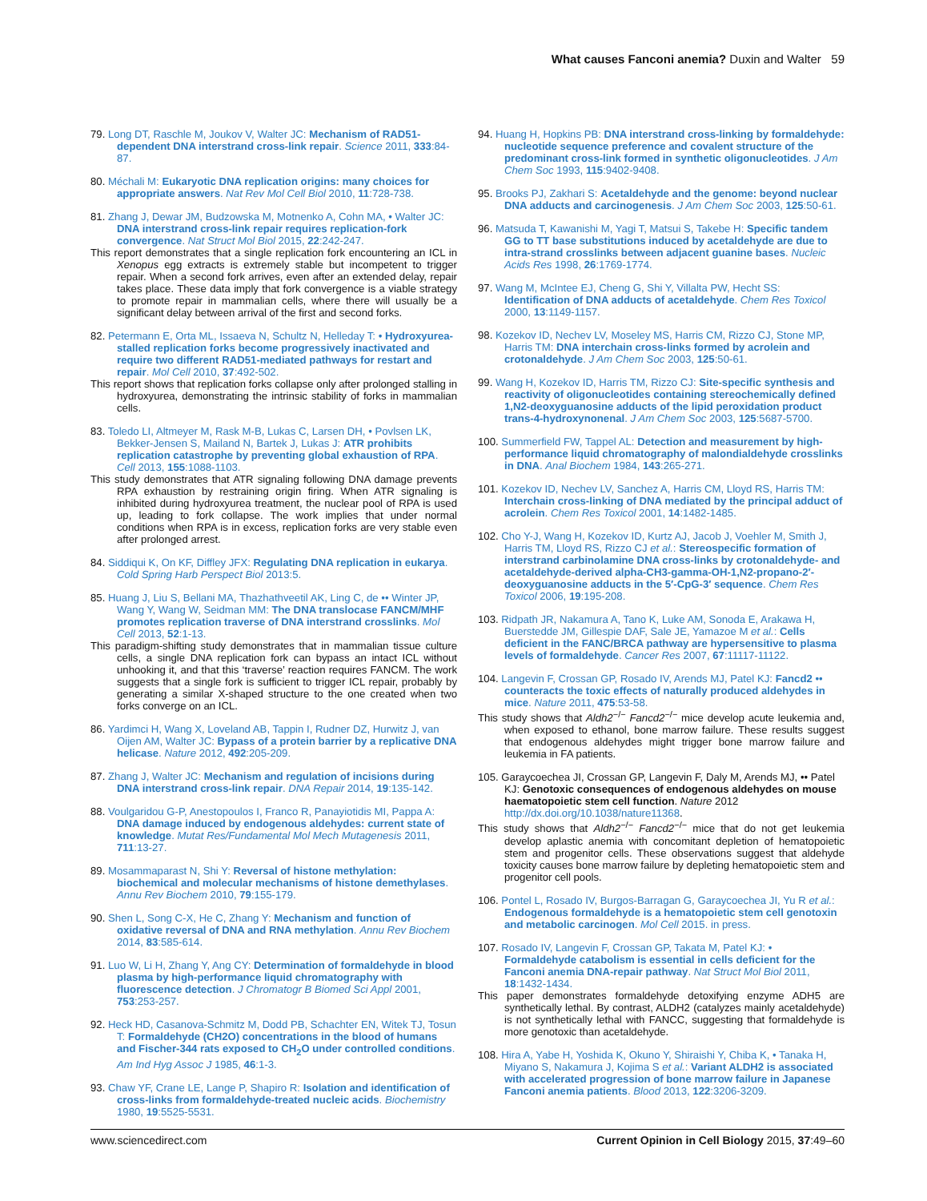What causes Fanconi anemia? Duxin and Walter 59
79. Long DT, Raschle M, Joukov V, Walter JC: Mechanism of RAD51-dependent DNA interstrand cross-link repair. Science 2011, 333:84-87.
80. Méchali M: Eukaryotic DNA replication origins: many choices for appropriate answers. Nat Rev Mol Cell Biol 2010, 11:728-738.
81. Zhang J, Dewar JM, Budzowska M, Motnenko A, Cohn MA, • Walter JC: DNA interstrand cross-link repair requires replication-fork convergence. Nat Struct Mol Biol 2015, 22:242-247.
This report demonstrates that a single replication fork encountering an ICL in Xenopus egg extracts is extremely stable but incompetent to trigger repair. When a second fork arrives, even after an extended delay, repair takes place. These data imply that fork convergence is a viable strategy to promote repair in mammalian cells, where there will usually be a significant delay between arrival of the first and second forks.
82. Petermann E, Orta ML, Issaeva N, Schultz N, Helleday T: • Hydroxyurea-stalled replication forks become progressively inactivated and require two different RAD51-mediated pathways for restart and repair. Mol Cell 2010, 37:492-502.
This report shows that replication forks collapse only after prolonged stalling in hydroxyurea, demonstrating the intrinsic stability of forks in mammalian cells.
83. Toledo LI, Altmeyer M, Rask M-B, Lukas C, Larsen DH, • Povlsen LK, Bekker-Jensen S, Mailand N, Bartek J, Lukas J: ATR prohibits replication catastrophe by preventing global exhaustion of RPA. Cell 2013, 155:1088-1103.
This study demonstrates that ATR signaling following DNA damage prevents RPA exhaustion by restraining origin firing. When ATR signaling is inhibited during hydroxyurea treatment, the nuclear pool of RPA is used up, leading to fork collapse. The work implies that under normal conditions when RPA is in excess, replication forks are very stable even after prolonged arrest.
84. Siddiqui K, On KF, Diffley JFX: Regulating DNA replication in eukarya. Cold Spring Harb Perspect Biol 2013:5.
85. Huang J, Liu S, Bellani MA, Thazhathveetil AK, Ling C, de •• Winter JP, Wang Y, Wang W, Seidman MM: The DNA translocase FANCM/MHF promotes replication traverse of DNA interstrand crosslinks. Mol Cell 2013, 52:1-13.
This paradigm-shifting study demonstrates that in mammalian tissue culture cells, a single DNA replication fork can bypass an intact ICL without unhooking it, and that this ‘traverse’ reaction requires FANCM. The work suggests that a single fork is sufficient to trigger ICL repair, probably by generating a similar X-shaped structure to the one created when two forks converge on an ICL.
86. Yardimci H, Wang X, Loveland AB, Tappin I, Rudner DZ, Hurwitz J, van Oijen AM, Walter JC: Bypass of a protein barrier by a replicative DNA helicase. Nature 2012, 492:205-209.
87. Zhang J, Walter JC: Mechanism and regulation of incisions during DNA interstrand cross-link repair. DNA Repair 2014, 19:135-142.
88. Voulgaridou G-P, Anestopoulos I, Franco R, Panayiotidis MI, Pappa A: DNA damage induced by endogenous aldehydes: current state of knowledge. Mutat Res/Fundamental Mol Mech Mutagenesis 2011, 711:13-27.
89. Mosammaparast N, Shi Y: Reversal of histone methylation: biochemical and molecular mechanisms of histone demethylases. Annu Rev Biochem 2010, 79:155-179.
90. Shen L, Song C-X, He C, Zhang Y: Mechanism and function of oxidative reversal of DNA and RNA methylation. Annu Rev Biochem 2014, 83:585-614.
91. Luo W, Li H, Zhang Y, Ang CY: Determination of formaldehyde in blood plasma by high-performance liquid chromatography with fluorescence detection. J Chromatogr B Biomed Sci Appl 2001, 753:253-257.
92. Heck HD, Casanova-Schmitz M, Dodd PB, Schachter EN, Witek TJ, Tosun T: Formaldehyde (CH2O) concentrations in the blood of humans and Fischer-344 rats exposed to CH<sub>2</sub>O under controlled conditions. Am Ind Hyg Assoc J 1985, 46:1-3.
93. Chaw YF, Crane LE, Lange P, Shapiro R: Isolation and identification of cross-links from formaldehyde-treated nucleic acids. Biochemistry 1980, 19:5525-5531.
94. Huang H, Hopkins PB: DNA interstrand cross-linking by formaldehyde: nucleotide sequence preference and covalent structure of the predominant cross-link formed in synthetic oligonucleotides. J Am Chem Soc 1993, 115:9402-9408.
95. Brooks PJ, Zakhari S: Acetaldehyde and the genome: beyond nuclear DNA adducts and carcinogenesis. J Am Chem Soc 2003, 125:50-61.
96. Matsuda T, Kawanishi M, Yagi T, Matsui S, Takebe H: Specific tandem GG to TT base substitutions induced by acetaldehyde are due to intra-strand crosslinks between adjacent guanine bases. Nucleic Acids Res 1998, 26:1769-1774.
97. Wang M, McIntee EJ, Cheng G, Shi Y, Villalta PW, Hecht SS: Identification of DNA adducts of acetaldehyde. Chem Res Toxicol 2000, 13:1149-1157.
98. Kozekov ID, Nechev LV, Moseley MS, Harris CM, Rizzo CJ, Stone MP, Harris TM: DNA interchain cross-links formed by acrolein and crotonaldehyde. J Am Chem Soc 2003, 125:50-61.
99. Wang H, Kozekov ID, Harris TM, Rizzo CJ: Site-specific synthesis and reactivity of oligonucleotides containing stereochemically defined 1,N2-deoxyguanosine adducts of the lipid peroxidation product trans-4-hydroxynonenal. J Am Chem Soc 2003, 125:5687-5700.
100. Summerfield FW, Tappel AL: Detection and measurement by high-performance liquid chromatography of malondialdehyde crosslinks in DNA. Anal Biochem 1984, 143:265-271.
101. Kozekov ID, Nechev LV, Sanchez A, Harris CM, Lloyd RS, Harris TM: Interchain cross-linking of DNA mediated by the principal adduct of acrolein. Chem Res Toxicol 2001, 14:1482-1485.
102. Cho Y-J, Wang H, Kozekov ID, Kurtz AJ, Jacob J, Voehler M, Smith J, Harris TM, Lloyd RS, Rizzo CJ et al.: Stereospecific formation of interstrand carbinolamine DNA cross-links by crotonaldehyde- and acetaldehyde-derived alpha-CH3-gamma-OH-1,N2-propano-2′-deoxyguanosine adducts in the 5′-CpG-3′ sequence. Chem Res Toxicol 2006, 19:195-208.
103. Ridpath JR, Nakamura A, Tano K, Luke AM, Sonoda E, Arakawa H, Buerstedde JM, Gillespie DAF, Sale JE, Yamazoe M et al.: Cells deficient in the FANC/BRCA pathway are hypersensitive to plasma levels of formaldehyde. Cancer Res 2007, 67:11117-11122.
104. Langevin F, Crossan GP, Rosado IV, Arends MJ, Patel KJ: Fancd2 •• counteracts the toxic effects of naturally produced aldehydes in mice. Nature 2011, 475:53-58.
This study shows that Aldh2<sup>−/−</sup> Fancd2<sup>−/−</sup> mice develop acute leukemia and, when exposed to ethanol, bone marrow failure. These results suggest that endogenous aldehydes might trigger bone marrow failure and leukemia in FA patients.
105. Garaycoechea JI, Crossan GP, Langevin F, Daly M, Arends MJ, •• Patel KJ: Genotoxic consequences of endogenous aldehydes on mouse haematopoietic stem cell function. Nature 2012 http://dx.doi.org/10.1038/nature11368.
This study shows that Aldh2<sup>−/−</sup> Fancd2<sup>−/−</sup> mice that do not get leukemia develop aplastic anemia with concomitant depletion of hematopoietic stem and progenitor cells. These observations suggest that aldehyde toxicity causes bone marrow failure by depleting hematopoietic stem and progenitor cell pools.
106. Pontel L, Rosado IV, Burgos-Barragan G, Garaycoechea JI, Yu R et al.: Endogenous formaldehyde is a hematopoietic stem cell genotoxin and metabolic carcinogen. Mol Cell 2015. in press.
107. Rosado IV, Langevin F, Crossan GP, Takata M, Patel KJ: • Formaldehyde catabolism is essential in cells deficient for the Fanconi anemia DNA-repair pathway. Nat Struct Mol Biol 2011, 18:1432-1434.
This paper demonstrates formaldehyde detoxifying enzyme ADH5 are synthetically lethal. By contrast, ALDH2 (catalyzes mainly acetaldehyde) is not synthetically lethal with FANCC, suggesting that formaldehyde is more genotoxic than acetaldehyde.
108. Hira A, Yabe H, Yoshida K, Okuno Y, Shiraishi Y, Chiba K, • Tanaka H, Miyano S, Nakamura J, Kojima S et al.: Variant ALDH2 is associated with accelerated progression of bone marrow failure in Japanese Fanconi anemia patients. Blood 2013, 122:3206-3209.
www.sciencedirect.com Current Opinion in Cell Biology 2015, 37:49–60